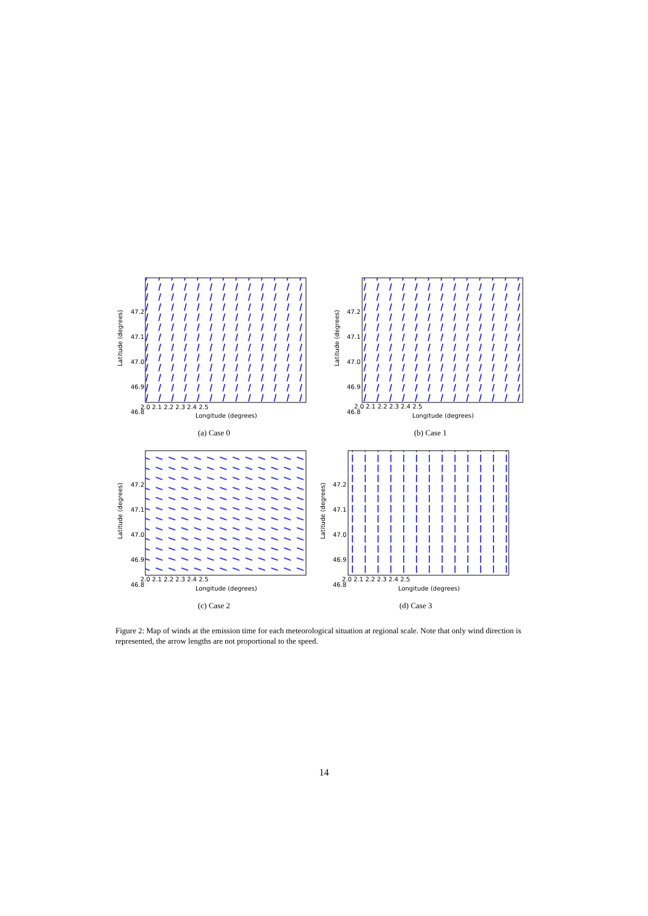2.0 2.1 2.2 2.3 2.4 2.5
Longitude (degrees)
Longitude (degrees)
Longitude (degrees)
Longitude (degrees)
47.2
47.1
47.0
46.9
46.8
47.2
47.1
47.0
46.9
46.8
47.2
47.1
47.0
46.9
46.8
47.2
47.1
47.0
46.9
46.8
2.0 2.1 2.2 2.3 2.4 2.5
2.0 2.1 2.2 2.3 2.4 2.5 2.0 2.1 2.2 2.3 2.4 2.5
Latitude (degrees) Latitude (degrees)
Latitude (degrees) Latitude (degrees)
(a) Case 0 (b) Case 1
(c) Case 2 (d) Case 3
Figure 2: Map of winds at the emission time for each meteorological situation at regional scale. Note that only wind direction is represented, the arrow lengths are not proportional to the speed.
14